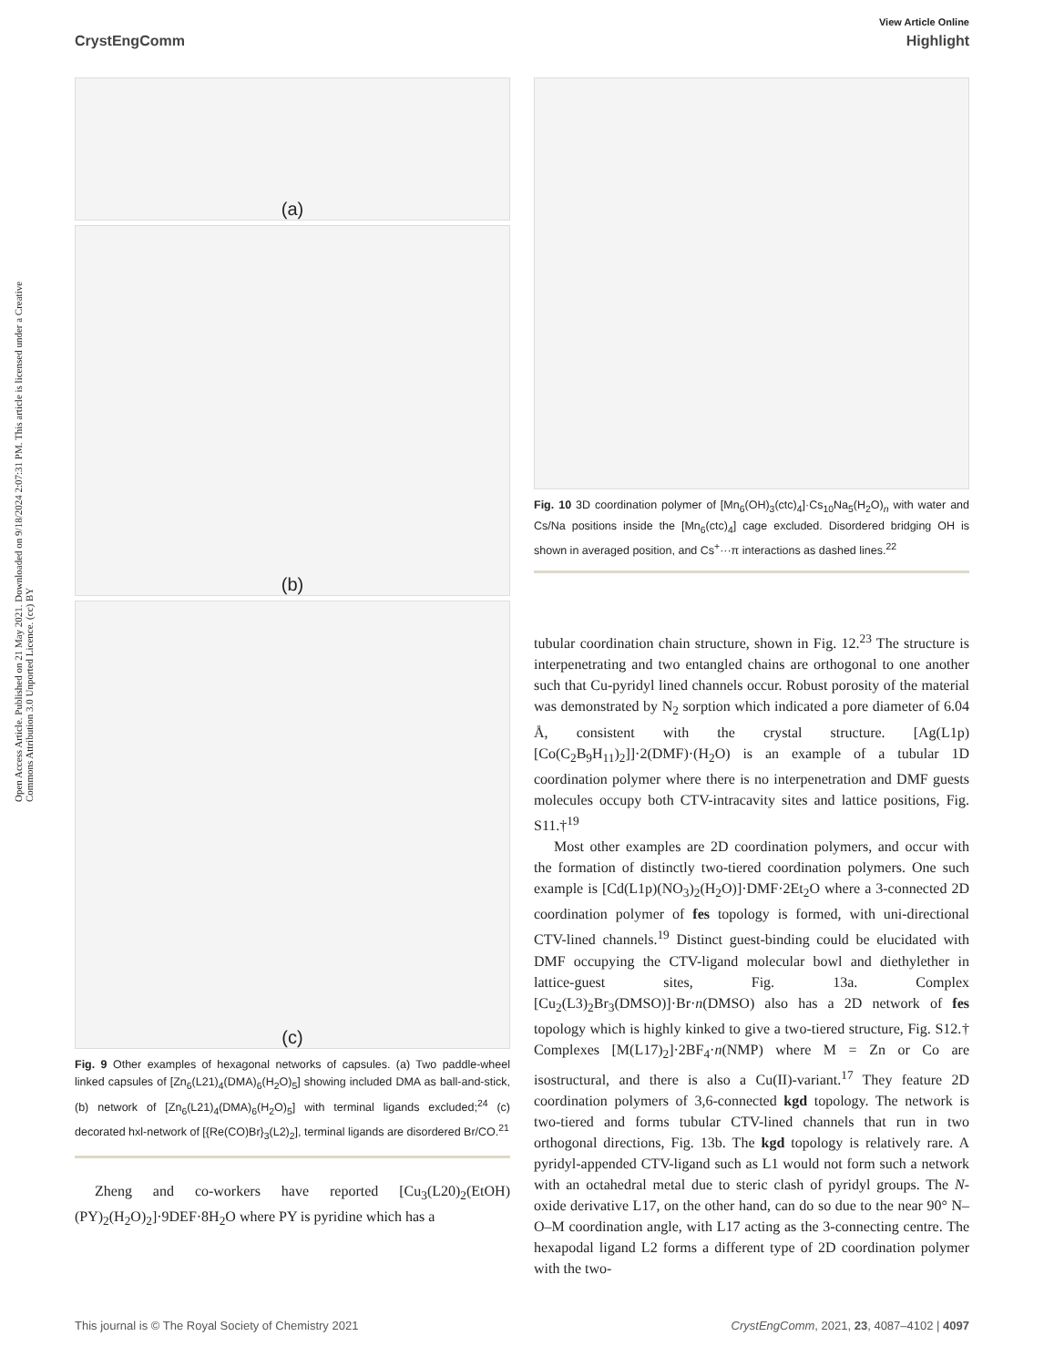View Article Online
CrystEngComm Highlight
Open Access Article. Published on 21 May 2021. Downloaded on 9/18/2024 2:07:31 PM. This article is licensed under a Creative Commons Attribution 3.0 Unported Licence. (cc) BY
(a)
(b)
(c)
Fig. 9 Other examples of hexagonal networks of capsules. (a) Two paddle-wheel linked capsules of [Zn<sub>6</sub>(L21)<sub>4</sub>(DMA)<sub>6</sub>(H<sub>2</sub>O)<sub>5</sub>] showing included DMA as ball-and-stick, (b) network of [Zn<sub>6</sub>(L21)<sub>4</sub>(DMA)<sub>6</sub>(H<sub>2</sub>O)<sub>5</sub>] with terminal ligands excluded;<sup>24</sup> (c) decorated hxl-network of [{Re(CO)Br}<sub>3</sub>(L2)<sub>2</sub>], terminal ligands are disordered Br/CO.<sup>21</sup>
Zheng and co-workers have reported [Cu<sub>3</sub>(L20)<sub>2</sub>(EtOH)(PY)<sub>2</sub>(H<sub>2</sub>O)<sub>2</sub>]·9DEF·8H<sub>2</sub>O where PY is pyridine which has a
Fig. 10 3D coordination polymer of [Mn<sub>6</sub>(OH)<sub>3</sub>(ctc)<sub>4</sub>]·Cs<sub>10</sub>Na<sub>5</sub>(H<sub>2</sub>O)<sub>n</sub> with water and Cs/Na positions inside the [Mn<sub>6</sub>(ctc)<sub>4</sub>] cage excluded. Disordered bridging OH is shown in averaged position, and Cs<sup>+</sup>···π interactions as dashed lines.<sup>22</sup>
tubular coordination chain structure, shown in Fig. 12.<sup>23</sup> The structure is interpenetrating and two entangled chains are orthogonal to one another such that Cu-pyridyl lined channels occur. Robust porosity of the material was demonstrated by N<sub>2</sub> sorption which indicated a pore diameter of 6.04 Å, consistent with the crystal structure. [Ag(L1p)[Co(C<sub>2</sub>B<sub>9</sub>H<sub>11</sub>)<sub>2</sub>]]·2(DMF)·(H<sub>2</sub>O) is an example of a tubular 1D coordination polymer where there is no interpenetration and DMF guests molecules occupy both CTV-intracavity sites and lattice positions, Fig. S11.†<sup>19</sup>
Most other examples are 2D coordination polymers, and occur with the formation of distinctly two-tiered coordination polymers. One such example is [Cd(L1p)(NO<sub>3</sub>)<sub>2</sub>(H<sub>2</sub>O)]·DMF·2Et<sub>2</sub>O where a 3-connected 2D coordination polymer of fes topology is formed, with uni-directional CTV-lined channels.<sup>19</sup> Distinct guest-binding could be elucidated with DMF occupying the CTV-ligand molecular bowl and diethylether in lattice-guest sites, Fig. 13a. Complex [Cu<sub>2</sub>(L3)<sub>2</sub>Br<sub>3</sub>(DMSO)]·Br·n(DMSO) also has a 2D network of fes topology which is highly kinked to give a two-tiered structure, Fig. S12.† Complexes [M(L17)<sub>2</sub>]·2BF<sub>4</sub>·n(NMP) where M = Zn or Co are isostructural, and there is also a Cu(II)-variant.<sup>17</sup> They feature 2D coordination polymers of 3,6-connected kgd topology. The network is two-tiered and forms tubular CTV-lined channels that run in two orthogonal directions, Fig. 13b. The kgd topology is relatively rare. A pyridyl-appended CTV-ligand such as L1 would not form such a network with an octahedral metal due to steric clash of pyridyl groups. The N-oxide derivative L17, on the other hand, can do so due to the near 90° N–O–M coordination angle, with L17 acting as the 3-connecting centre. The hexapodal ligand L2 forms a different type of 2D coordination polymer with the two-
This journal is © The Royal Society of Chemistry 2021 CrystEngComm, 2021, 23, 4087–4102 | 4097